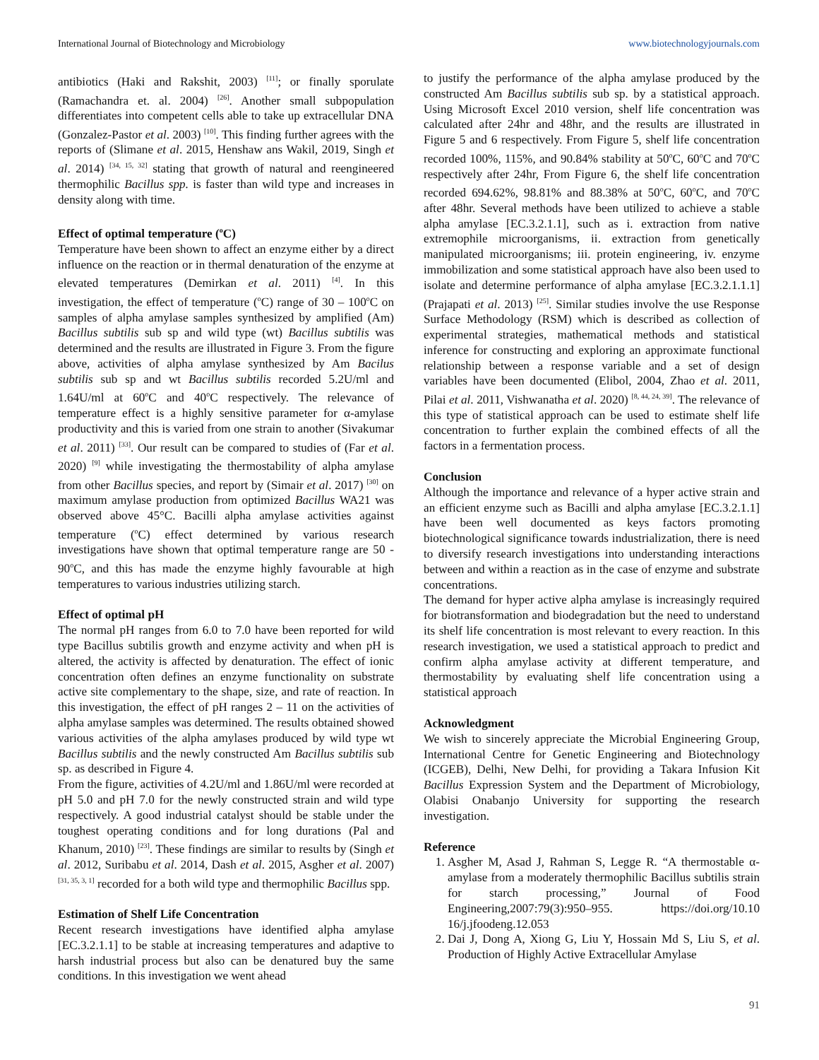International Journal of Biotechnology and Microbiology www.biotechnologyjournals.com
antibiotics (Haki and Rakshit, 2003) <sup>[11]</sup>; or finally sporulate (Ramachandra et. al. 2004) <sup>[26]</sup>. Another small subpopulation differentiates into competent cells able to take up extracellular DNA (Gonzalez-Pastor et al. 2003) <sup>[10]</sup>. This finding further agrees with the reports of (Slimane et al. 2015, Henshaw ans Wakil, 2019, Singh et al. 2014) <sup>[34, 15, 32]</sup> stating that growth of natural and reengineered thermophilic Bacillus spp. is faster than wild type and increases in density along with time.
Effect of optimal temperature (<sup>o</sup>C)
Temperature have been shown to affect an enzyme either by a direct influence on the reaction or in thermal denaturation of the enzyme at elevated temperatures (Demirkan et al. 2011) <sup>[4]</sup>. In this investigation, the effect of temperature (<sup>o</sup>C) range of 30 – 100<sup>o</sup>C on samples of alpha amylase samples synthesized by amplified (Am) Bacillus subtilis sub sp and wild type (wt) Bacillus subtilis was determined and the results are illustrated in Figure 3. From the figure above, activities of alpha amylase synthesized by Am Bacilus subtilis sub sp and wt Bacillus subtilis recorded 5.2U/ml and 1.64U/ml at 60<sup>o</sup>C and 40<sup>o</sup>C respectively. The relevance of temperature effect is a highly sensitive parameter for α-amylase productivity and this is varied from one strain to another (Sivakumar et al. 2011) <sup>[33]</sup>. Our result can be compared to studies of (Far et al. 2020) <sup>[9]</sup> while investigating the thermostability of alpha amylase from other Bacillus species, and report by (Simair et al. 2017) <sup>[30]</sup> on maximum amylase production from optimized Bacillus WA21 was observed above 45°C. Bacilli alpha amylase activities against temperature (<sup>o</sup>C) effect determined by various research investigations have shown that optimal temperature range are 50 - 90<sup>o</sup>C, and this has made the enzyme highly favourable at high temperatures to various industries utilizing starch.
Effect of optimal pH
The normal pH ranges from 6.0 to 7.0 have been reported for wild type Bacillus subtilis growth and enzyme activity and when pH is altered, the activity is affected by denaturation. The effect of ionic concentration often defines an enzyme functionality on substrate active site complementary to the shape, size, and rate of reaction. In this investigation, the effect of pH ranges 2 – 11 on the activities of alpha amylase samples was determined. The results obtained showed various activities of the alpha amylases produced by wild type wt Bacillus subtilis and the newly constructed Am Bacillus subtilis sub sp. as described in Figure 4.
From the figure, activities of 4.2U/ml and 1.86U/ml were recorded at pH 5.0 and pH 7.0 for the newly constructed strain and wild type respectively. A good industrial catalyst should be stable under the toughest operating conditions and for long durations (Pal and Khanum, 2010) <sup>[23]</sup>. These findings are similar to results by (Singh et al. 2012, Suribabu et al. 2014, Dash et al. 2015, Asgher et al. 2007) <sup>[31, 35, 3, 1]</sup> recorded for a both wild type and thermophilic Bacillus spp.
Estimation of Shelf Life Concentration
Recent research investigations have identified alpha amylase [EC.3.2.1.1] to be stable at increasing temperatures and adaptive to harsh industrial process but also can be denatured buy the same conditions. In this investigation we went ahead
to justify the performance of the alpha amylase produced by the constructed Am Bacillus subtilis sub sp. by a statistical approach. Using Microsoft Excel 2010 version, shelf life concentration was calculated after 24hr and 48hr, and the results are illustrated in Figure 5 and 6 respectively. From Figure 5, shelf life concentration recorded 100%, 115%, and 90.84% stability at 50<sup>o</sup>C, 60<sup>o</sup>C and 70<sup>o</sup>C respectively after 24hr, From Figure 6, the shelf life concentration recorded 694.62%, 98.81% and 88.38% at 50<sup>o</sup>C, 60<sup>o</sup>C, and 70<sup>o</sup>C after 48hr. Several methods have been utilized to achieve a stable alpha amylase [EC.3.2.1.1], such as i. extraction from native extremophile microorganisms, ii. extraction from genetically manipulated microorganisms; iii. protein engineering, iv. enzyme immobilization and some statistical approach have also been used to isolate and determine performance of alpha amylase [EC.3.2.1.1.1] (Prajapati et al. 2013) <sup>[25]</sup>. Similar studies involve the use Response Surface Methodology (RSM) which is described as collection of experimental strategies, mathematical methods and statistical inference for constructing and exploring an approximate functional relationship between a response variable and a set of design variables have been documented (Elibol, 2004, Zhao et al. 2011, Pilai et al. 2011, Vishwanatha et al. 2020) <sup>[8, 44, 24, 39]</sup>. The relevance of this type of statistical approach can be used to estimate shelf life concentration to further explain the combined effects of all the factors in a fermentation process.
Conclusion
Although the importance and relevance of a hyper active strain and an efficient enzyme such as Bacilli and alpha amylase [EC.3.2.1.1] have been well documented as keys factors promoting biotechnological significance towards industrialization, there is need to diversify research investigations into understanding interactions between and within a reaction as in the case of enzyme and substrate concentrations.
The demand for hyper active alpha amylase is increasingly required for biotransformation and biodegradation but the need to understand its shelf life concentration is most relevant to every reaction. In this research investigation, we used a statistical approach to predict and confirm alpha amylase activity at different temperature, and thermostability by evaluating shelf life concentration using a statistical approach
Acknowledgment
We wish to sincerely appreciate the Microbial Engineering Group, International Centre for Genetic Engineering and Biotechnology (ICGEB), Delhi, New Delhi, for providing a Takara Infusion Kit Bacillus Expression System and the Department of Microbiology, Olabisi Onabanjo University for supporting the research investigation.
Reference
1. Asgher M, Asad J, Rahman S, Legge R. “A thermostable α-amylase from a moderately thermophilic Bacillus subtilis strain for starch processing,” Journal of Food Engineering,2007:79(3):950–955. https://doi.org/10.10 16/j.jfoodeng.12.053
2. Dai J, Dong A, Xiong G, Liu Y, Hossain Md S, Liu S, et al. Production of Highly Active Extracellular Amylase
91